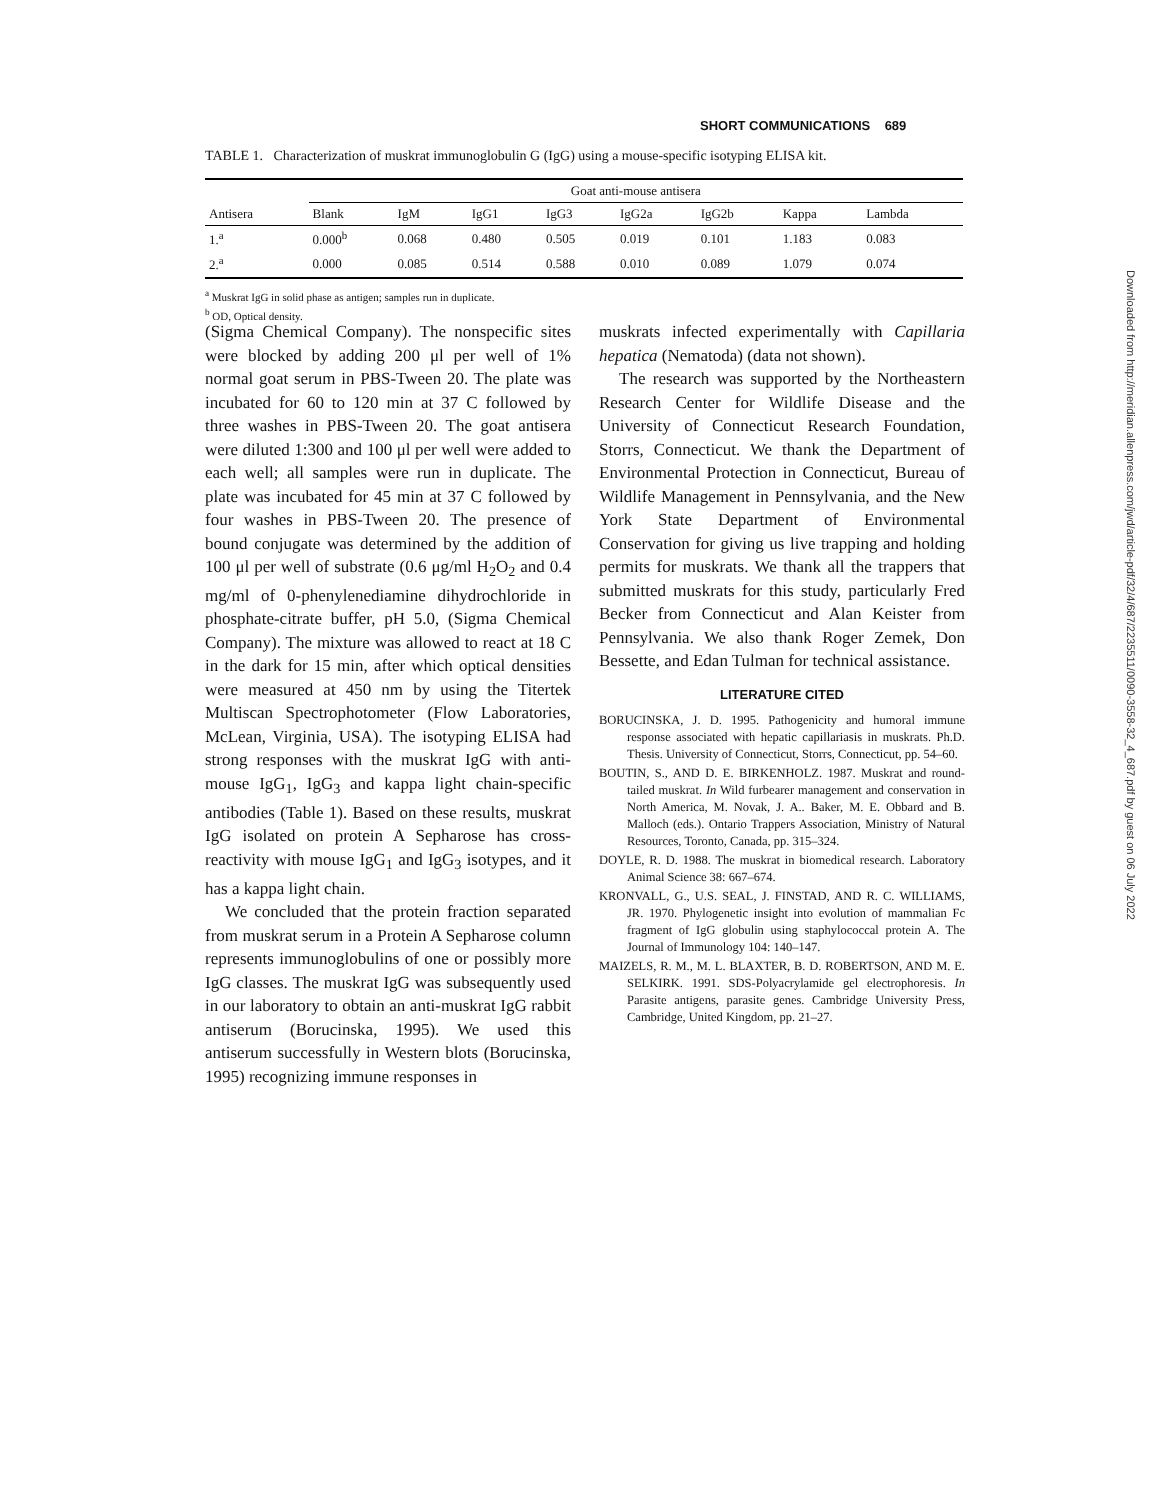SHORT COMMUNICATIONS 689
TABLE 1. Characterization of muskrat immunoglobulin G (IgG) using a mouse-specific isotyping ELISA kit.
| | Goat anti-mouse antisera | | | | | | | |
| --- | --- | --- | --- | --- | --- | --- | --- | --- |
| Antisera | Blank | IgM | IgG1 | IgG3 | IgG2a | IgG2b | Kappa | Lambda |
| 1.<sup>a</sup> | 0.000<sup>b</sup> | 0.068 | 0.480 | 0.505 | 0.019 | 0.101 | 1.183 | 0.083 |
| 2.<sup>a</sup> | 0.000 | 0.085 | 0.514 | 0.588 | 0.010 | 0.089 | 1.079 | 0.074 |
<sup>a</sup> Muskrat IgG in solid phase as antigen; samples run in duplicate.
<sup>b</sup> OD, Optical density.
(Sigma Chemical Company). The nonspecific sites were blocked by adding 200 μl per well of 1% normal goat serum in PBS-Tween 20. The plate was incubated for 60 to 120 min at 37 C followed by three washes in PBS-Tween 20. The goat antisera were diluted 1:300 and 100 μl per well were added to each well; all samples were run in duplicate. The plate was incubated for 45 min at 37 C followed by four washes in PBS-Tween 20. The presence of bound conjugate was determined by the addition of 100 μl per well of substrate (0.6 μg/ml H<sub>2</sub>O<sub>2</sub> and 0.4 mg/ml of 0-phenylenediamine dihydrochloride in phosphate-citrate buffer, pH 5.0, (Sigma Chemical Company). The mixture was allowed to react at 18 C in the dark for 15 min, after which optical densities were measured at 450 nm by using the Titertek Multiscan Spectrophotometer (Flow Laboratories, McLean, Virginia, USA). The isotyping ELISA had strong responses with the muskrat IgG with anti-mouse IgG<sub>1</sub>, IgG<sub>3</sub> and kappa light chain-specific antibodies (Table 1). Based on these results, muskrat IgG isolated on protein A Sepharose has cross-reactivity with mouse IgG<sub>1</sub> and IgG<sub>3</sub> isotypes, and it has a kappa light chain.
We concluded that the protein fraction separated from muskrat serum in a Protein A Sepharose column represents immunoglobulins of one or possibly more IgG classes. The muskrat IgG was subsequently used in our laboratory to obtain an anti-muskrat IgG rabbit antiserum (Borucinska, 1995). We used this antiserum successfully in Western blots (Borucinska, 1995) recognizing immune responses in
muskrats infected experimentally with Capillaria hepatica (Nematoda) (data not shown).
The research was supported by the Northeastern Research Center for Wildlife Disease and the University of Connecticut Research Foundation, Storrs, Connecticut. We thank the Department of Environmental Protection in Connecticut, Bureau of Wildlife Management in Pennsylvania, and the New York State Department of Environmental Conservation for giving us live trapping and holding permits for muskrats. We thank all the trappers that submitted muskrats for this study, particularly Fred Becker from Connecticut and Alan Keister from Pennsylvania. We also thank Roger Zemek, Don Bessette, and Edan Tulman for technical assistance.
LITERATURE CITED
BORUCINSKA, J. D. 1995. Pathogenicity and humoral immune response associated with hepatic capillariasis in muskrats. Ph.D. Thesis. University of Connecticut, Storrs, Connecticut, pp. 54–60.
BOUTIN, S., AND D. E. BIRKENHOLZ. 1987. Muskrat and round-tailed muskrat. In Wild furbearer management and conservation in North America, M. Novak, J. A.. Baker, M. E. Obbard and B. Malloch (eds.). Ontario Trappers Association, Ministry of Natural Resources, Toronto, Canada, pp. 315–324.
DOYLE, R. D. 1988. The muskrat in biomedical research. Laboratory Animal Science 38: 667–674.
KRONVALL, G., U.S. SEAL, J. FINSTAD, AND R. C. WILLIAMS, JR. 1970. Phylogenetic insight into evolution of mammalian Fc fragment of IgG globulin using staphylococcal protein A. The Journal of Immunology 104: 140–147.
MAIZELS, R. M., M. L. BLAXTER, B. D. ROBERTSON, AND M. E. SELKIRK. 1991. SDS-Polyacrylamide gel electrophoresis. In Parasite antigens, parasite genes. Cambridge University Press, Cambridge, United Kingdom, pp. 21–27.
Downloaded from http://meridian.allenpress.com/jwd/article-pdf/32/4/687/2235511/0090-3558-32_4_687.pdf by guest on 06 July 2022